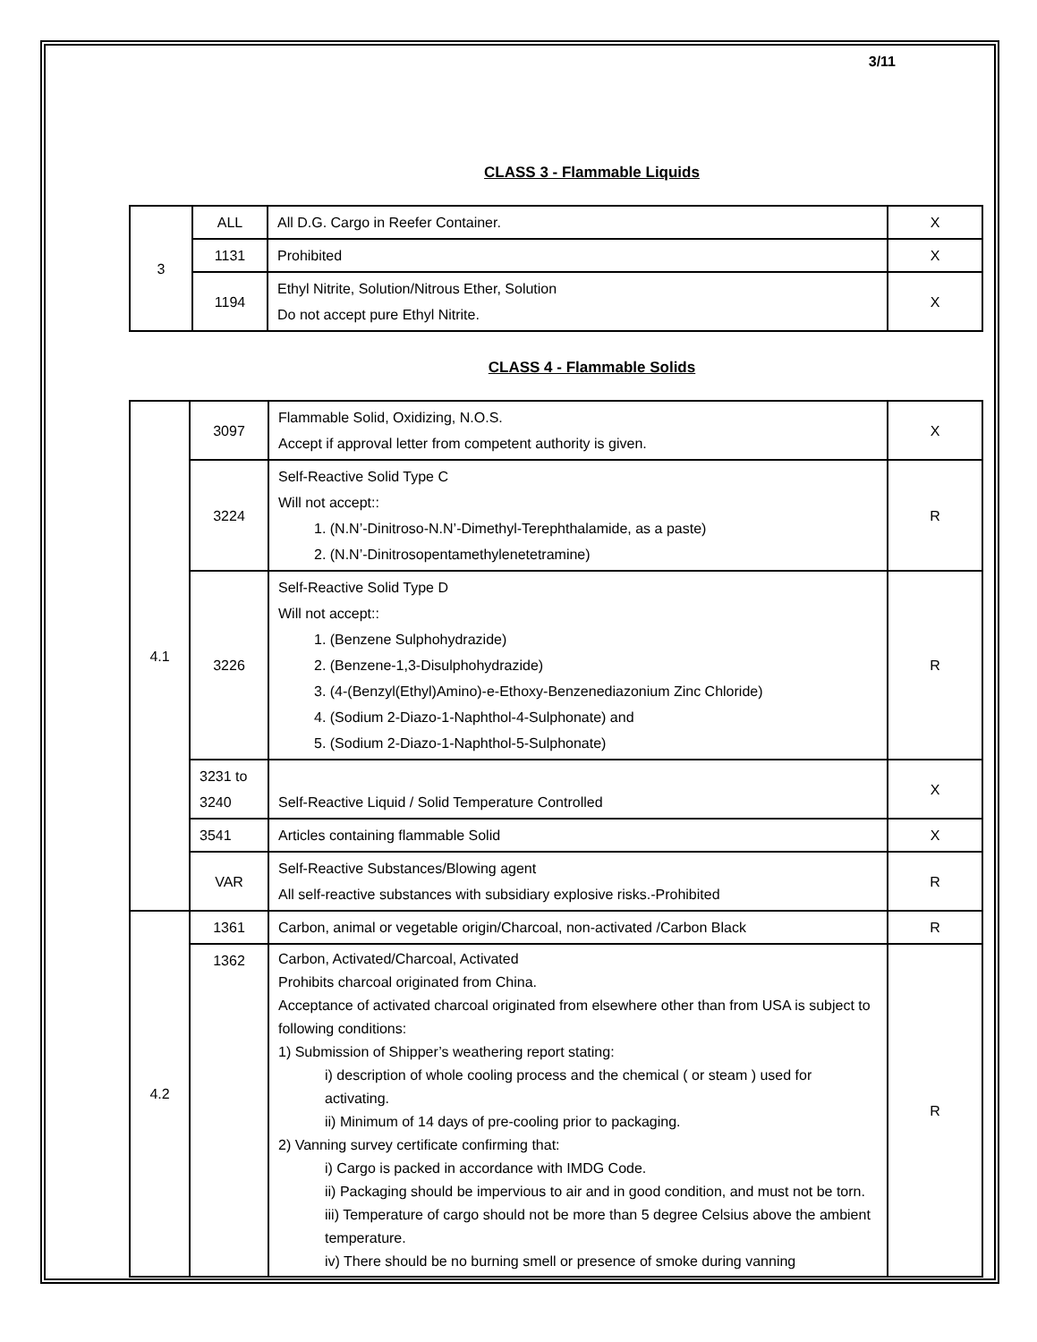3/11
CLASS 3 - Flammable Liquids
| 3 | ALL | All D.G. Cargo in Reefer Container. | X |
| | 1131 | Prohibited | X |
| | 1194 | Ethyl Nitrite, Solution/Nitrous Ether, Solution Do not accept pure Ethyl Nitrite. | X |
CLASS 4 - Flammable Solids
| 4.1 | 3097 | Flammable Solid, Oxidizing, N.O.S. Accept if approval letter from competent authority is given. | X |
| | 3224 | Self-Reactive Solid Type C Will not accept:: 1. (N.N’-Dinitroso-N.N’-Dimethyl-Terephthalamide, as a paste) 2. (N.N’-Dinitrosopentamethylenetetramine) | R |
| | 3226 | Self-Reactive Solid Type D Will not accept:: 1. (Benzene Sulphohydrazide) 2. (Benzene-1,3-Disulphohydrazide) 3. (4-(Benzyl(Ethyl)Amino)-e-Ethoxy-Benzenediazonium Zinc Chloride) 4. (Sodium 2-Diazo-1-Naphthol-4-Sulphonate) and 5. (Sodium 2-Diazo-1-Naphthol-5-Sulphonate) | R |
| | 3231 to 3240 | Self-Reactive Liquid / Solid Temperature Controlled | X |
| | 3541 | Articles containing flammable Solid | X |
| | VAR | Self-Reactive Substances/Blowing agent All self-reactive substances with subsidiary explosive risks.-Prohibited | R |
| 4.2 | 1361 | Carbon, animal or vegetable origin/Charcoal, non-activated /Carbon Black | R |
| | 1362 | Carbon, Activated/Charcoal, Activated Prohibits charcoal originated from China. Acceptance of activated charcoal originated from elsewhere other than from USA is subject to following conditions: 1) Submission of Shipper’s weathering report stating: i) description of whole cooling process and the chemical ( or steam ) used for activating. ii) Minimum of 14 days of pre-cooling prior to packaging. 2) Vanning survey certificate confirming that: i) Cargo is packed in accordance with IMDG Code. ii) Packaging should be impervious to air and in good condition, and must not be torn. iii) Temperature of cargo should not be more than 5 degree Celsius above the ambient temperature. iv) There should be no burning smell or presence of smoke during vanning | R |